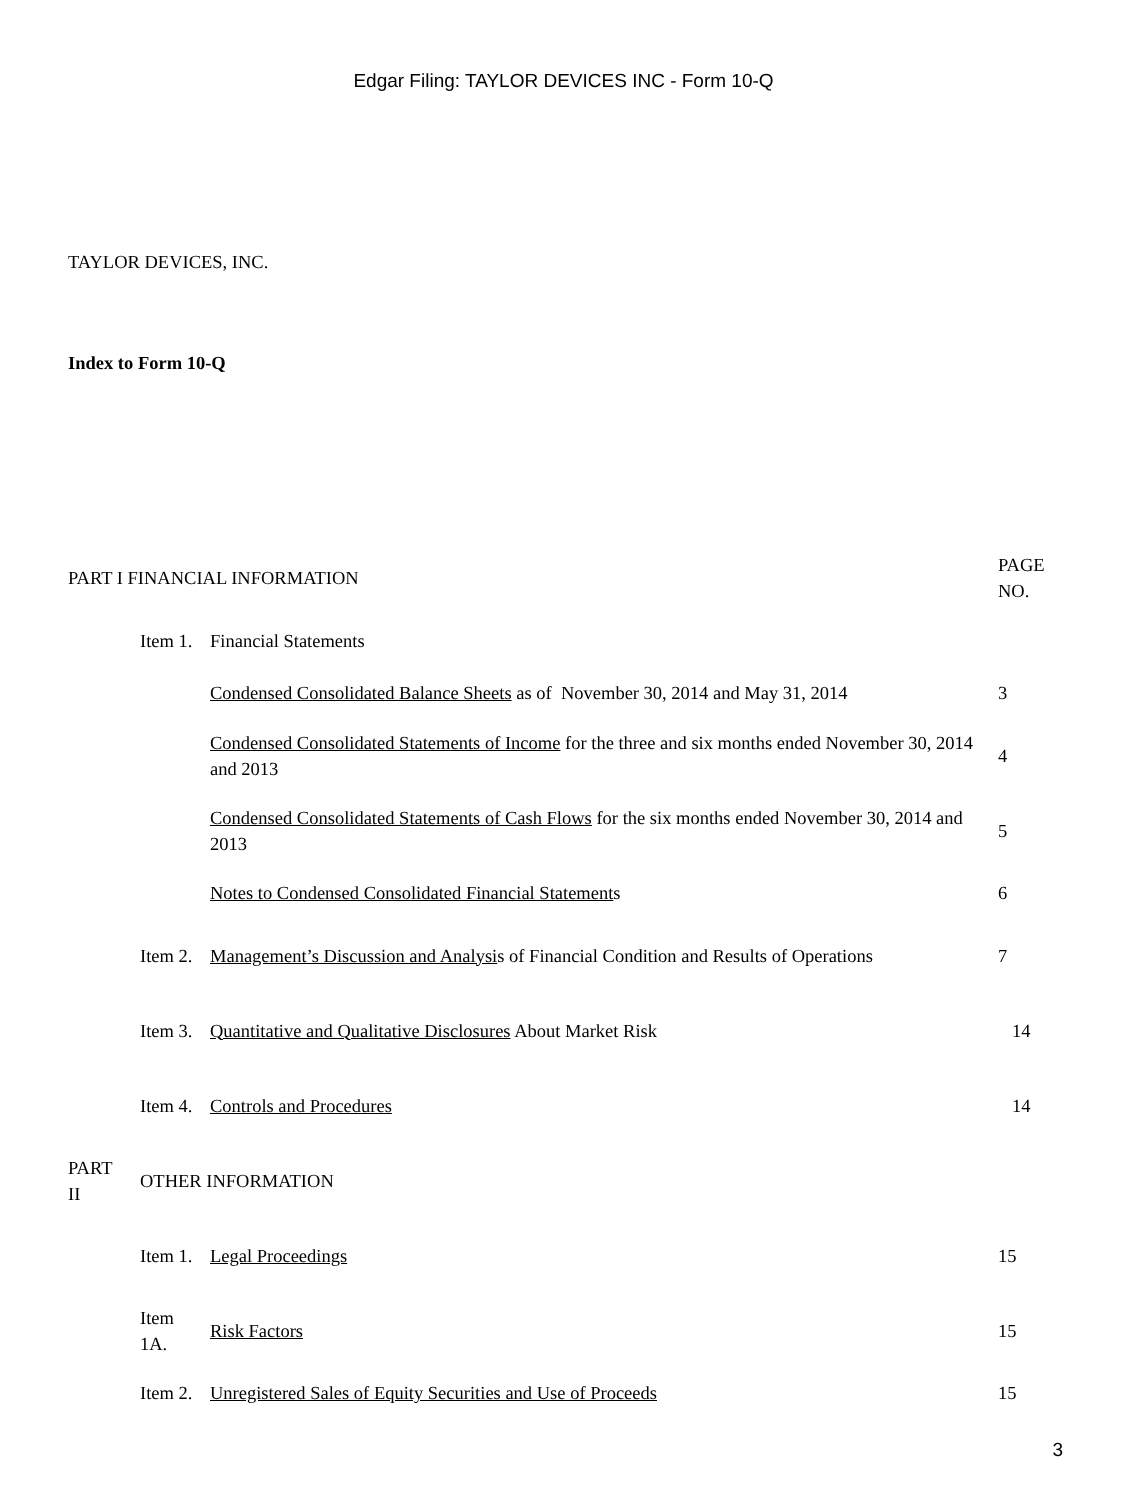Edgar Filing: TAYLOR DEVICES INC - Form 10-Q
TAYLOR DEVICES, INC.
Index to Form 10-Q
| PART I FINANCIAL INFORMATION | | | PAGE NO. |
| | Item 1. | Financial Statements | |
| | | Condensed Consolidated Balance Sheets as of November 30, 2014 and May 31, 2014 | 3 |
| | | Condensed Consolidated Statements of Income for the three and six months ended November 30, 2014 and 2013 | 4 |
| | | Condensed Consolidated Statements of Cash Flows for the six months ended November 30, 2014 and 2013 | 5 |
| | | Notes to Condensed Consolidated Financial Statement s | 6 |
| | Item 2. | Management’s Discussion and Analysi s of Financial Condition and Results of Operations | 7 |
| | Item 3. | Quantitative and Qualitative Disclosures About Market Risk | 14 |
| | Item 4. | Controls and Procedures | 14 |
| PART II | OTHER INFORMATION | | |
| | Item 1. | Legal Proceedings | 15 |
| | Item 1A. | Risk Factors | 15 |
| | Item 2. | Unregistered Sales of Equity Securities and Use of Proceeds | 15 |
3